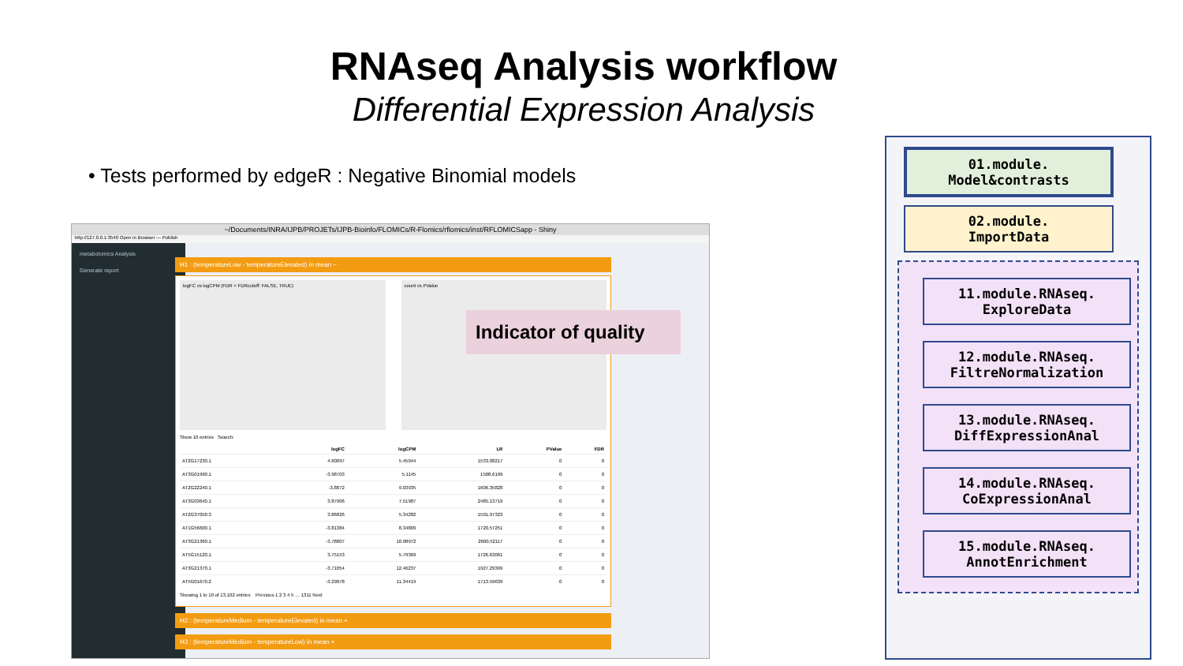RNAseq Analysis workflow
Differential Expression Analysis
• Tests performed by edgeR : Negative Binomial models
~/Documents/INRA/IJPB/PROJETs/IJPB-Bioinfo/FLOMICs/R-Flomics/rflomics/inst/RFLOMICSapp - Shiny
http://127.0.0.1:3540 Open in Browser — Publish
metabolomics Analysis
Generate report
H1 : (temperatureLow - temperatureElevated) in mean −
logFC vs logCPM (FDR < FDRcutoff: FALSE, TRUE)
count vs PValue
Show 10 entries Search:
| | logFC | logCPM | LR | PValue | FDR |
| --- | --- | --- | --- | --- | --- |
| AT2G17230.1 | 4.60097 | 5.45944 | 1533.08217 | 0 | 0 |
| AT3G01990.1 | -3.98703 | 5.1145 | 1508.6199 | 0 | 0 |
| AT2G22240.1 | -3.8872 | 9.03935 | 1606.35828 | 0 | 0 |
| AT3G03640.1 | 3.87906 | 7.51987 | 2485.13719 | 0 | 0 |
| AT2G37050.3 | 3.86826 | 5.34282 | 1591.97323 | 0 | 0 |
| AT1G56600.1 | -3.81384 | 8.34809 | 1720.57251 | 0 | 0 |
| AT3G21360.1 | -3.78007 | 10.98972 | 2600.52117 | 0 | 0 |
| AT5G15120.1 | 3.75153 | 5.79369 | 1726.63061 | 0 | 0 |
| AT3G21370.1 | -3.71054 | 12.46237 | 1927.29399 | 0 | 0 |
| AT5G01670.2 | -3.29078 | 11.34419 | 1713.59639 | 0 | 0 |
Showing 1 to 10 of 13,102 entries Previous 1 2 3 4 5 … 1311 Next
H2 : (temperatureMedium - temperatureElevated) in mean +
H3 : (temperatureMedium - temperatureLow) in mean +
Indicator of quality
01.module.
Model&contrasts
02.module.
ImportData
11.module.RNAseq.
ExploreData
12.module.RNAseq.
FiltreNormalization
13.module.RNAseq.
DiffExpressionAnal
14.module.RNAseq.
CoExpressionAnal
15.module.RNAseq.
AnnotEnrichment